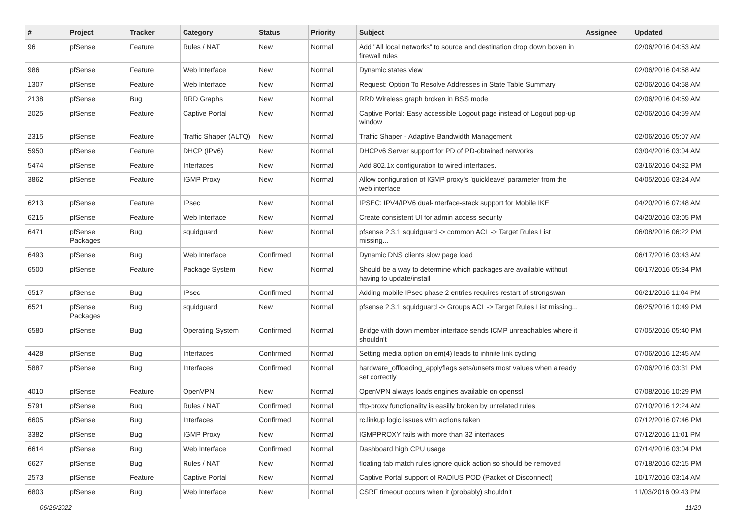| # | Project | Tracker | Category | Status | Priority | Subject | Assignee | Updated |
| --- | --- | --- | --- | --- | --- | --- | --- | --- |
| 96 | pfSense | Feature | Rules / NAT | New | Normal | Add "All local networks" to source and destination drop down boxen in firewall rules | | 02/06/2016 04:53 AM |
| 986 | pfSense | Feature | Web Interface | New | Normal | Dynamic states view | | 02/06/2016 04:58 AM |
| 1307 | pfSense | Feature | Web Interface | New | Normal | Request: Option To Resolve Addresses in State Table Summary | | 02/06/2016 04:58 AM |
| 2138 | pfSense | Bug | RRD Graphs | New | Normal | RRD Wireless graph broken in BSS mode | | 02/06/2016 04:59 AM |
| 2025 | pfSense | Feature | Captive Portal | New | Normal | Captive Portal: Easy accessible Logout page instead of Logout pop-up window | | 02/06/2016 04:59 AM |
| 2315 | pfSense | Feature | Traffic Shaper (ALTQ) | New | Normal | Traffic Shaper - Adaptive Bandwidth Management | | 02/06/2016 05:07 AM |
| 5950 | pfSense | Feature | DHCP (IPv6) | New | Normal | DHCPv6 Server support for PD of PD-obtained networks | | 03/04/2016 03:04 AM |
| 5474 | pfSense | Feature | Interfaces | New | Normal | Add 802.1x configuration to wired interfaces. | | 03/16/2016 04:32 PM |
| 3862 | pfSense | Feature | IGMP Proxy | New | Normal | Allow configuration of IGMP proxy's 'quickleave' parameter from the web interface | | 04/05/2016 03:24 AM |
| 6213 | pfSense | Feature | IPsec | New | Normal | IPSEC: IPV4/IPV6 dual-interface-stack support for Mobile IKE | | 04/20/2016 07:48 AM |
| 6215 | pfSense | Feature | Web Interface | New | Normal | Create consistent UI for admin access security | | 04/20/2016 03:05 PM |
| 6471 | pfSense Packages | Bug | squidguard | New | Normal | pfsense 2.3.1 squidguard -> common ACL -> Target Rules List missing... | | 06/08/2016 06:22 PM |
| 6493 | pfSense | Bug | Web Interface | Confirmed | Normal | Dynamic DNS clients slow page load | | 06/17/2016 03:43 AM |
| 6500 | pfSense | Feature | Package System | New | Normal | Should be a way to determine which packages are available without having to update/install | | 06/17/2016 05:34 PM |
| 6517 | pfSense | Bug | IPsec | Confirmed | Normal | Adding mobile IPsec phase 2 entries requires restart of strongswan | | 06/21/2016 11:04 PM |
| 6521 | pfSense Packages | Bug | squidguard | New | Normal | pfsense 2.3.1 squidguard -> Groups ACL -> Target Rules List missing... | | 06/25/2016 10:49 PM |
| 6580 | pfSense | Bug | Operating System | Confirmed | Normal | Bridge with down member interface sends ICMP unreachables where it shouldn't | | 07/05/2016 05:40 PM |
| 4428 | pfSense | Bug | Interfaces | Confirmed | Normal | Setting media option on em(4) leads to infinite link cycling | | 07/06/2016 12:45 AM |
| 5887 | pfSense | Bug | Interfaces | Confirmed | Normal | hardware_offloading_applyflags sets/unsets most values when already set correctly | | 07/06/2016 03:31 PM |
| 4010 | pfSense | Feature | OpenVPN | New | Normal | OpenVPN always loads engines available on openssl | | 07/08/2016 10:29 PM |
| 5791 | pfSense | Bug | Rules / NAT | Confirmed | Normal | tftp-proxy functionality is easilly broken by unrelated rules | | 07/10/2016 12:24 AM |
| 6605 | pfSense | Bug | Interfaces | Confirmed | Normal | rc.linkup logic issues with actions taken | | 07/12/2016 07:46 PM |
| 3382 | pfSense | Bug | IGMP Proxy | New | Normal | IGMPPROXY fails with more than 32 interfaces | | 07/12/2016 11:01 PM |
| 6614 | pfSense | Bug | Web Interface | Confirmed | Normal | Dashboard high CPU usage | | 07/14/2016 03:04 PM |
| 6627 | pfSense | Bug | Rules / NAT | New | Normal | floating tab match rules ignore quick action so should be removed | | 07/18/2016 02:15 PM |
| 2573 | pfSense | Feature | Captive Portal | New | Normal | Captive Portal support of RADIUS POD (Packet of Disconnect) | | 10/17/2016 03:14 AM |
| 6803 | pfSense | Bug | Web Interface | New | Normal | CSRF timeout occurs when it (probably) shouldn't | | 11/03/2016 09:43 PM |
06/26/2022 11/20